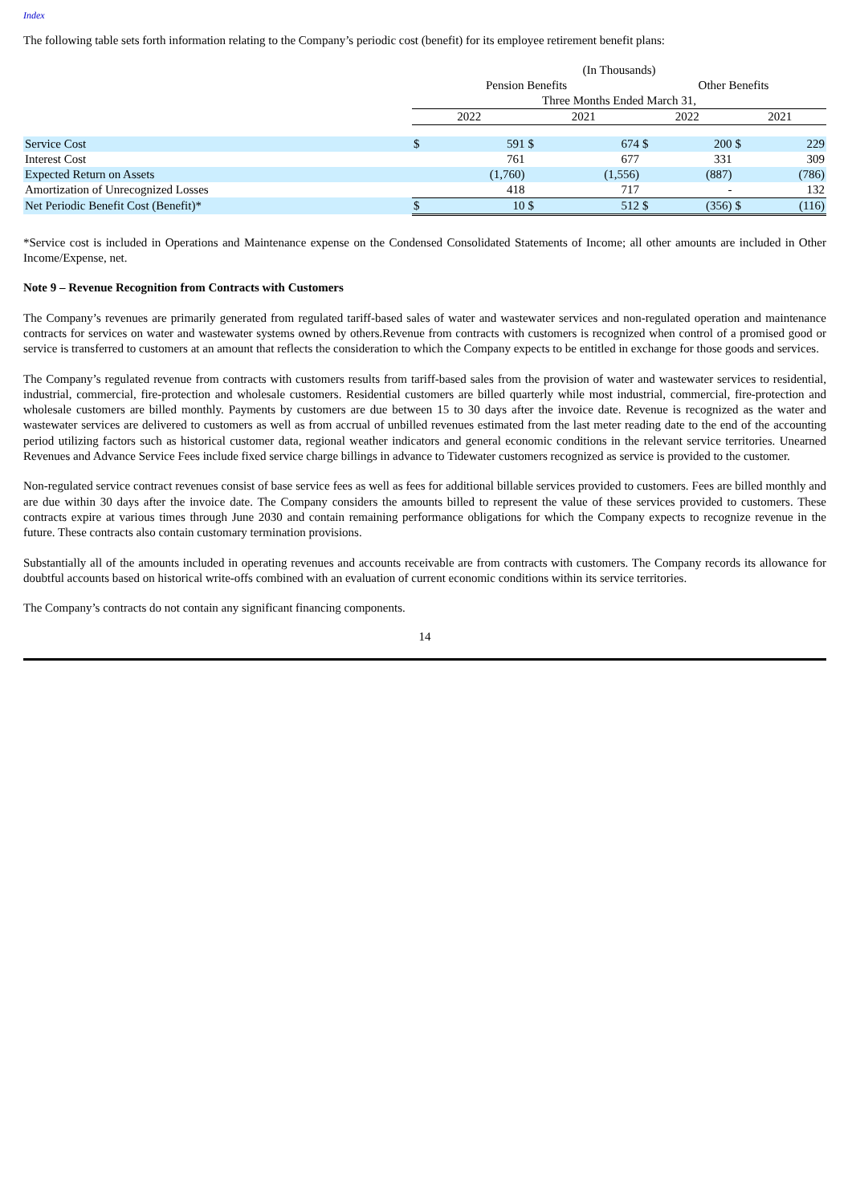Index
The following table sets forth information relating to the Company’s periodic cost (benefit) for its employee retirement benefit plans:
| | (In Thousands) | | | | | | | |
| | Pension Benefits | | | | Other Benefits | | | |
| | Three Months Ended March 31, | | | | | | | |
| | 2022 | | 2021 | | 2022 | | 2021 | |
| Service Cost | $ | 591 | $ | 674 | $ | 200 | $ | 229 |
| Interest Cost | | 761 | | 677 | | 331 | | 309 |
| Expected Return on Assets | | (1,760) | | (1,556) | | (887) | | (786) |
| Amortization of Unrecognized Losses | | 418 | | 717 | | - | | 132 |
| Net Periodic Benefit Cost (Benefit)* | $ | 10 | $ | 512 | $ | (356) | $ | (116) |
*Service cost is included in Operations and Maintenance expense on the Condensed Consolidated Statements of Income; all other amounts are included in Other Income/Expense, net.
Note 9 – Revenue Recognition from Contracts with Customers
The Company’s revenues are primarily generated from regulated tariff-based sales of water and wastewater services and non-regulated operation and maintenance contracts for services on water and wastewater systems owned by others.Revenue from contracts with customers is recognized when control of a promised good or service is transferred to customers at an amount that reflects the consideration to which the Company expects to be entitled in exchange for those goods and services.
The Company’s regulated revenue from contracts with customers results from tariff-based sales from the provision of water and wastewater services to residential, industrial, commercial, fire-protection and wholesale customers. Residential customers are billed quarterly while most industrial, commercial, fire-protection and wholesale customers are billed monthly. Payments by customers are due between 15 to 30 days after the invoice date. Revenue is recognized as the water and wastewater services are delivered to customers as well as from accrual of unbilled revenues estimated from the last meter reading date to the end of the accounting period utilizing factors such as historical customer data, regional weather indicators and general economic conditions in the relevant service territories. Unearned Revenues and Advance Service Fees include fixed service charge billings in advance to Tidewater customers recognized as service is provided to the customer.
Non-regulated service contract revenues consist of base service fees as well as fees for additional billable services provided to customers. Fees are billed monthly and are due within 30 days after the invoice date. The Company considers the amounts billed to represent the value of these services provided to customers. These contracts expire at various times through June 2030 and contain remaining performance obligations for which the Company expects to recognize revenue in the future. These contracts also contain customary termination provisions.
Substantially all of the amounts included in operating revenues and accounts receivable are from contracts with customers. The Company records its allowance for doubtful accounts based on historical write-offs combined with an evaluation of current economic conditions within its service territories.
The Company’s contracts do not contain any significant financing components.
14